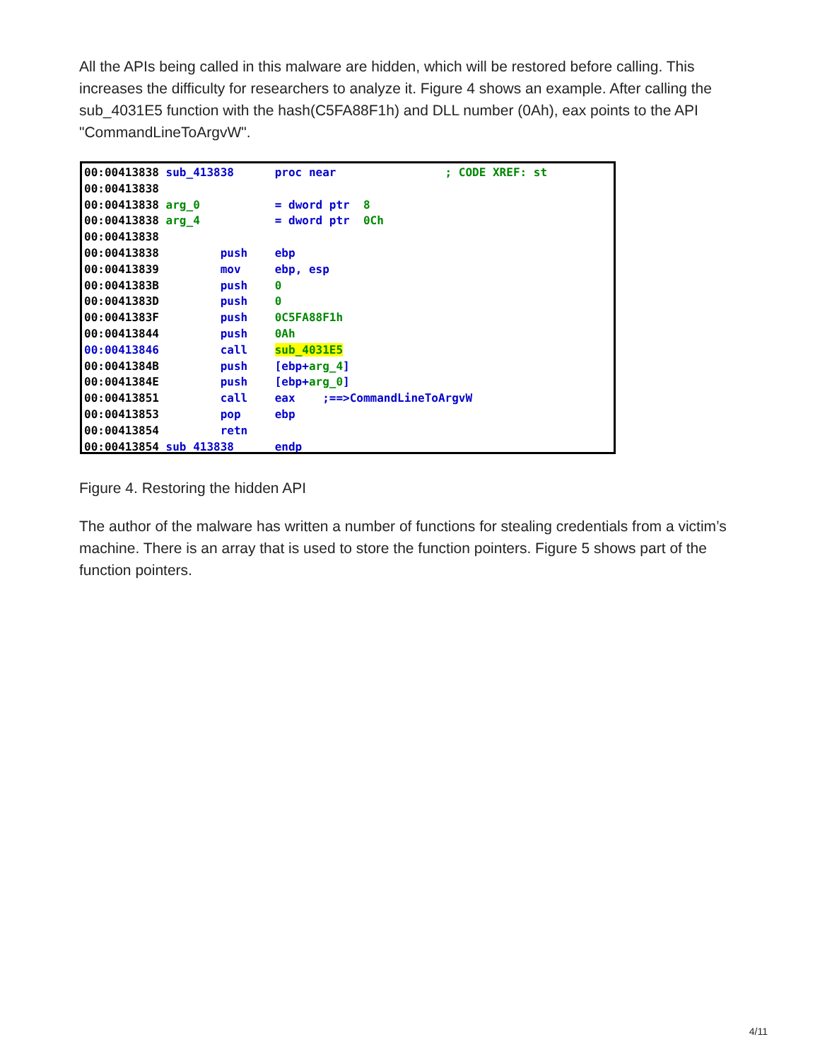All the APIs being called in this malware are hidden, which will be restored before calling. This increases the difficulty for researchers to analyze it. Figure 4 shows an example. After calling the sub_4031E5 function with the hash(C5FA88F1h) and DLL number (0Ah), eax points to the API "CommandLineToArgvW".
00:00413838 sub_413838 proc near ; CODE XREF: st 00:00413838 00:00413838 arg_0 = dword ptr 8 00:00413838 arg_4 = dword ptr 0Ch 00:00413838 00:00413838 push ebp 00:00413839 mov ebp, esp 00:0041383B push 0 00:0041383D push 0 00:0041383F push 0C5FA88F1h 00:00413844 push 0Ah 00:00413846 call sub_4031E5 00:0041384B push [ebp+arg_4] 00:0041384E push [ebp+arg_0] 00:00413851 call eax ;==>CommandLineToArgvW 00:00413853 pop ebp 00:00413854 retn 00:00413854 sub_413838 endp
Figure 4. Restoring the hidden API
The author of the malware has written a number of functions for stealing credentials from a victim’s machine. There is an array that is used to store the function pointers. Figure 5 shows part of the function pointers.
4/11